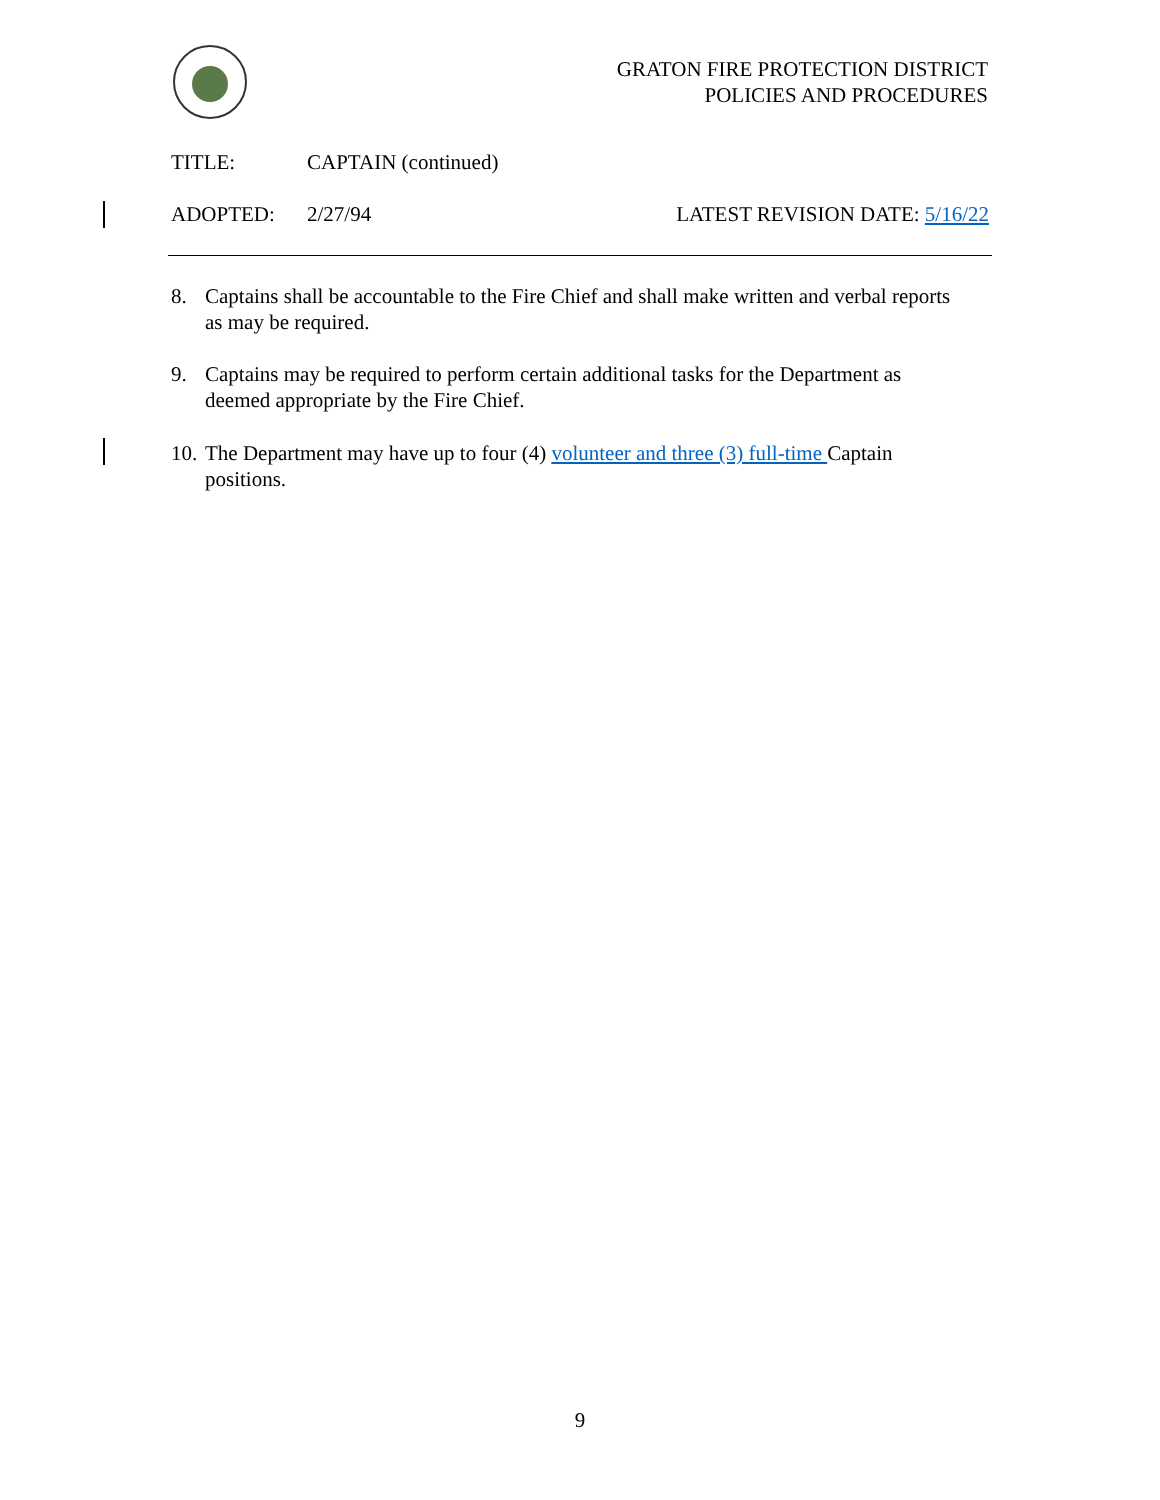GRATON FIRE PROTECTION DISTRICT
POLICIES AND PROCEDURES
TITLE: CAPTAIN (continued)
ADOPTED: 2/27/94 LATEST REVISION DATE: 5/16/22
8. Captains shall be accountable to the Fire Chief and shall make written and verbal reports as may be required.
9. Captains may be required to perform certain additional tasks for the Department as deemed appropriate by the Fire Chief.
10. The Department may have up to four (4) volunteer and three (3) full-time Captain positions.
9